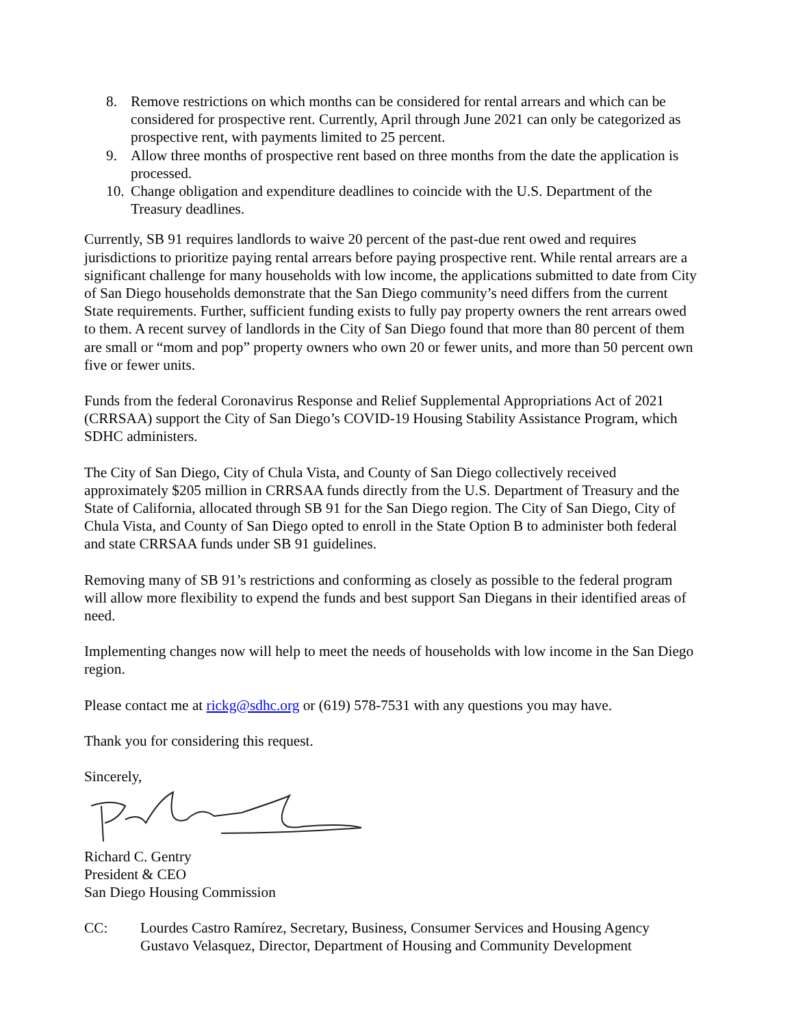8. Remove restrictions on which months can be considered for rental arrears and which can be considered for prospective rent. Currently, April through June 2021 can only be categorized as prospective rent, with payments limited to 25 percent.
9. Allow three months of prospective rent based on three months from the date the application is processed.
10. Change obligation and expenditure deadlines to coincide with the U.S. Department of the Treasury deadlines.
Currently, SB 91 requires landlords to waive 20 percent of the past-due rent owed and requires jurisdictions to prioritize paying rental arrears before paying prospective rent. While rental arrears are a significant challenge for many households with low income, the applications submitted to date from City of San Diego households demonstrate that the San Diego community’s need differs from the current State requirements. Further, sufficient funding exists to fully pay property owners the rent arrears owed to them. A recent survey of landlords in the City of San Diego found that more than 80 percent of them are small or “mom and pop” property owners who own 20 or fewer units, and more than 50 percent own five or fewer units.
Funds from the federal Coronavirus Response and Relief Supplemental Appropriations Act of 2021 (CRRSAA) support the City of San Diego’s COVID-19 Housing Stability Assistance Program, which SDHC administers.
The City of San Diego, City of Chula Vista, and County of San Diego collectively received approximately $205 million in CRRSAA funds directly from the U.S. Department of Treasury and the State of California, allocated through SB 91 for the San Diego region. The City of San Diego, City of Chula Vista, and County of San Diego opted to enroll in the State Option B to administer both federal and state CRRSAA funds under SB 91 guidelines.
Removing many of SB 91’s restrictions and conforming as closely as possible to the federal program will allow more flexibility to expend the funds and best support San Diegans in their identified areas of need.
Implementing changes now will help to meet the needs of households with low income in the San Diego region.
Please contact me at rickg@sdhc.org or (619) 578-7531 with any questions you may have.
Thank you for considering this request.
Sincerely,
Richard C. Gentry
President & CEO
San Diego Housing Commission
CC: Lourdes Castro Ramírez, Secretary, Business, Consumer Services and Housing Agency
Gustavo Velasquez, Director, Department of Housing and Community Development